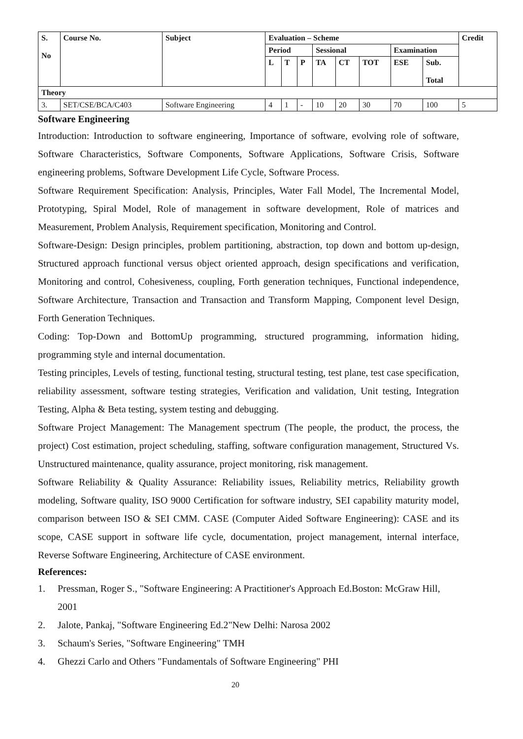| S. No | Course No. | Subject | Evaluation – Scheme | | | | | | | | Credit |
| --- | --- | --- | --- | --- | --- | --- | --- | --- | --- | --- | --- |
| | | | Period | | | Sessional | | | Examination | | |
| | | | L | T | P | TA | CT | TOT | ESE | Sub. Total | |
| Theory | | | | | | | | | | | |
| 3. | SET/CSE/BCA/C403 | Software Engineering | 4 | 1 | - | 10 | 20 | 30 | 70 | 100 | 5 |
Software Engineering
Introduction: Introduction to software engineering, Importance of software, evolving role of software, Software Characteristics, Software Components, Software Applications, Software Crisis, Software engineering problems, Software Development Life Cycle, Software Process.
Software Requirement Specification: Analysis, Principles, Water Fall Model, The Incremental Model, Prototyping, Spiral Model, Role of management in software development, Role of matrices and Measurement, Problem Analysis, Requirement specification, Monitoring and Control.
Software-Design: Design principles, problem partitioning, abstraction, top down and bottom up-design, Structured approach functional versus object oriented approach, design specifications and verification, Monitoring and control, Cohesiveness, coupling, Forth generation techniques, Functional independence, Software Architecture, Transaction and Transaction and Transform Mapping, Component level Design, Forth Generation Techniques.
Coding: Top-Down and BottomUp programming, structured programming, information hiding, programming style and internal documentation.
Testing principles, Levels of testing, functional testing, structural testing, test plane, test case specification, reliability assessment, software testing strategies, Verification and validation, Unit testing, Integration Testing, Alpha & Beta testing, system testing and debugging.
Software Project Management: The Management spectrum (The people, the product, the process, the project) Cost estimation, project scheduling, staffing, software configuration management, Structured Vs. Unstructured maintenance, quality assurance, project monitoring, risk management.
Software Reliability & Quality Assurance: Reliability issues, Reliability metrics, Reliability growth modeling, Software quality, ISO 9000 Certification for software industry, SEI capability maturity model, comparison between ISO & SEI CMM. CASE (Computer Aided Software Engineering): CASE and its scope, CASE support in software life cycle, documentation, project management, internal interface, Reverse Software Engineering, Architecture of CASE environment.
References:
1. Pressman, Roger S., "Software Engineering: A Practitioner's Approach Ed.Boston: McGraw Hill, 2001
2. Jalote, Pankaj, "Software Engineering Ed.2"New Delhi: Narosa 2002
3. Schaum's Series, "Software Engineering" TMH
4. Ghezzi Carlo and Others "Fundamentals of Software Engineering" PHI
20